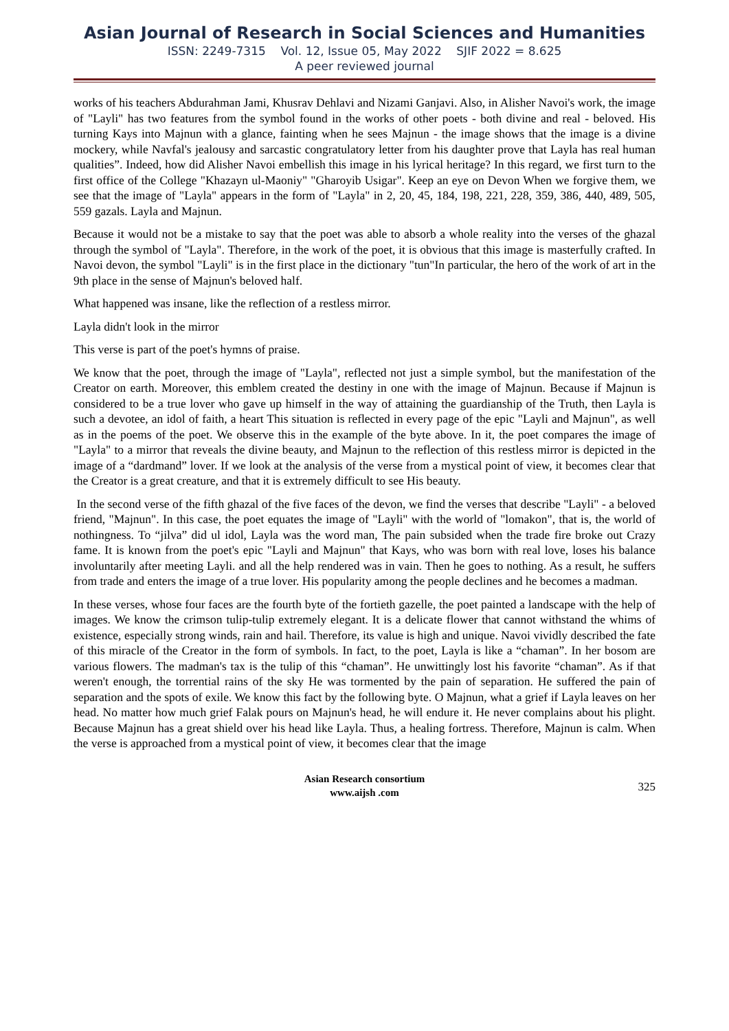Asian Journal of Research in Social Sciences and Humanities
ISSN: 2249-7315 Vol. 12, Issue 05, May 2022 SJIF 2022 = 8.625
A peer reviewed journal
works of his teachers Abdurahman Jami, Khusrav Dehlavi and Nizami Ganjavi. Also, in Alisher Navoi's work, the image of "Layli" has two features from the symbol found in the works of other poets - both divine and real - beloved. His turning Kays into Majnun with a glance, fainting when he sees Majnun - the image shows that the image is a divine mockery, while Navfal's jealousy and sarcastic congratulatory letter from his daughter prove that Layla has real human qualities”. Indeed, how did Alisher Navoi embellish this image in his lyrical heritage? In this regard, we first turn to the first office of the College "Khazayn ul-Maoniy" "Gharoyib Usigar". Keep an eye on Devon When we forgive them, we see that the image of "Layla" appears in the form of "Layla" in 2, 20, 45, 184, 198, 221, 228, 359, 386, 440, 489, 505, 559 gazals. Layla and Majnun.
Because it would not be a mistake to say that the poet was able to absorb a whole reality into the verses of the ghazal through the symbol of "Layla". Therefore, in the work of the poet, it is obvious that this image is masterfully crafted. In Navoi devon, the symbol "Layli" is in the first place in the dictionary "tun"In particular, the hero of the work of art in the 9th place in the sense of Majnun's beloved half.
What happened was insane, like the reflection of a restless mirror.
Layla didn't look in the mirror
This verse is part of the poet's hymns of praise.
We know that the poet, through the image of "Layla", reflected not just a simple symbol, but the manifestation of the Creator on earth. Moreover, this emblem created the destiny in one with the image of Majnun. Because if Majnun is considered to be a true lover who gave up himself in the way of attaining the guardianship of the Truth, then Layla is such a devotee, an idol of faith, a heart This situation is reflected in every page of the epic "Layli and Majnun", as well as in the poems of the poet. We observe this in the example of the byte above. In it, the poet compares the image of "Layla" to a mirror that reveals the divine beauty, and Majnun to the reflection of this restless mirror is depicted in the image of a “dardmand” lover. If we look at the analysis of the verse from a mystical point of view, it becomes clear that the Creator is a great creature, and that it is extremely difficult to see His beauty.
In the second verse of the fifth ghazal of the five faces of the devon, we find the verses that describe "Layli" - a beloved friend, "Majnun". In this case, the poet equates the image of "Layli" with the world of "lomakon", that is, the world of nothingness. To “jilva” did ul idol, Layla was the word man, The pain subsided when the trade fire broke out Crazy fame. It is known from the poet's epic "Layli and Majnun" that Kays, who was born with real love, loses his balance involuntarily after meeting Layli. and all the help rendered was in vain. Then he goes to nothing. As a result, he suffers from trade and enters the image of a true lover. His popularity among the people declines and he becomes a madman.
In these verses, whose four faces are the fourth byte of the fortieth gazelle, the poet painted a landscape with the help of images. We know the crimson tulip-tulip extremely elegant. It is a delicate flower that cannot withstand the whims of existence, especially strong winds, rain and hail. Therefore, its value is high and unique. Navoi vividly described the fate of this miracle of the Creator in the form of symbols. In fact, to the poet, Layla is like a “chaman”. In her bosom are various flowers. The madman's tax is the tulip of this “chaman”. He unwittingly lost his favorite “chaman”. As if that weren't enough, the torrential rains of the sky He was tormented by the pain of separation. He suffered the pain of separation and the spots of exile. We know this fact by the following byte. O Majnun, what a grief if Layla leaves on her head. No matter how much grief Falak pours on Majnun's head, he will endure it. He never complains about his plight. Because Majnun has a great shield over his head like Layla. Thus, a healing fortress. Therefore, Majnun is calm. When the verse is approached from a mystical point of view, it becomes clear that the image
Asian Research consortium
www.aijsh .com
325